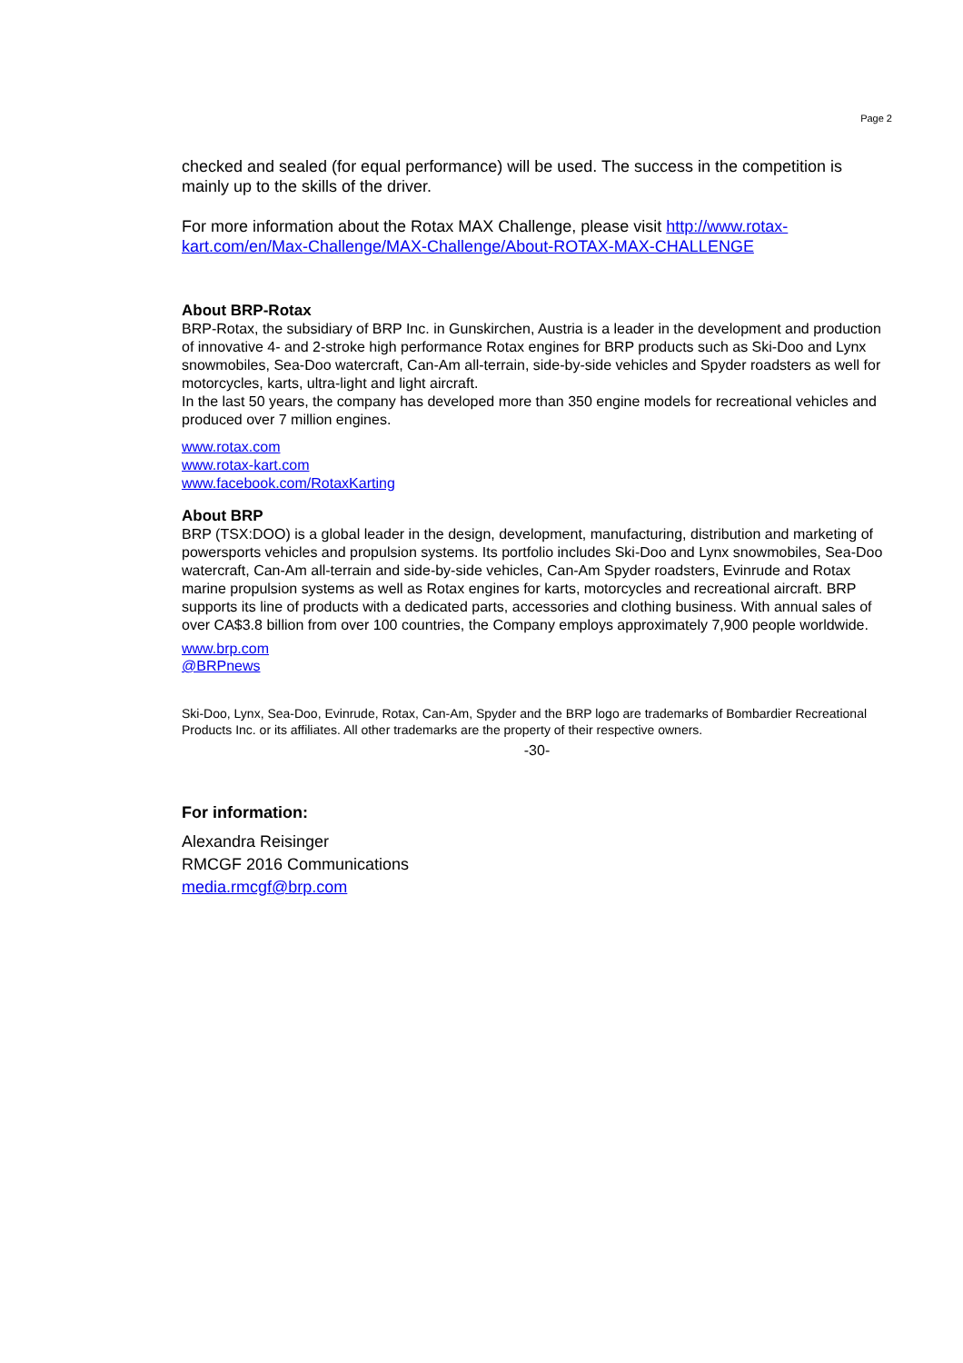Page 2
checked and sealed (for equal performance) will be used. The success in the competition is mainly up to the skills of the driver.
For more information about the Rotax MAX Challenge, please visit http://www.rotax-kart.com/en/Max-Challenge/MAX-Challenge/About-ROTAX-MAX-CHALLENGE
About BRP-Rotax
BRP-Rotax, the subsidiary of BRP Inc. in Gunskirchen, Austria is a leader in the development and production of innovative 4- and 2-stroke high performance Rotax engines for BRP products such as Ski-Doo and Lynx snowmobiles, Sea-Doo watercraft, Can-Am all-terrain, side-by-side vehicles and Spyder roadsters as well for motorcycles, karts, ultra-light and light aircraft.
In the last 50 years, the company has developed more than 350 engine models for recreational vehicles and produced over 7 million engines.
www.rotax.com
www.rotax-kart.com
www.facebook.com/RotaxKarting
About BRP
BRP (TSX:DOO) is a global leader in the design, development, manufacturing, distribution and marketing of powersports vehicles and propulsion systems. Its portfolio includes Ski-Doo and Lynx snowmobiles, Sea-Doo watercraft, Can-Am all-terrain and side-by-side vehicles, Can-Am Spyder roadsters, Evinrude and Rotax marine propulsion systems as well as Rotax engines for karts, motorcycles and recreational aircraft. BRP supports its line of products with a dedicated parts, accessories and clothing business. With annual sales of over CA$3.8 billion from over 100 countries, the Company employs approximately 7,900 people worldwide.
www.brp.com
@BRPnews
Ski-Doo, Lynx, Sea-Doo, Evinrude, Rotax, Can-Am, Spyder and the BRP logo are trademarks of Bombardier Recreational Products Inc. or its affiliates. All other trademarks are the property of their respective owners.
-30-
For information:
Alexandra Reisinger
RMCGF 2016 Communications
media.rmcgf@brp.com